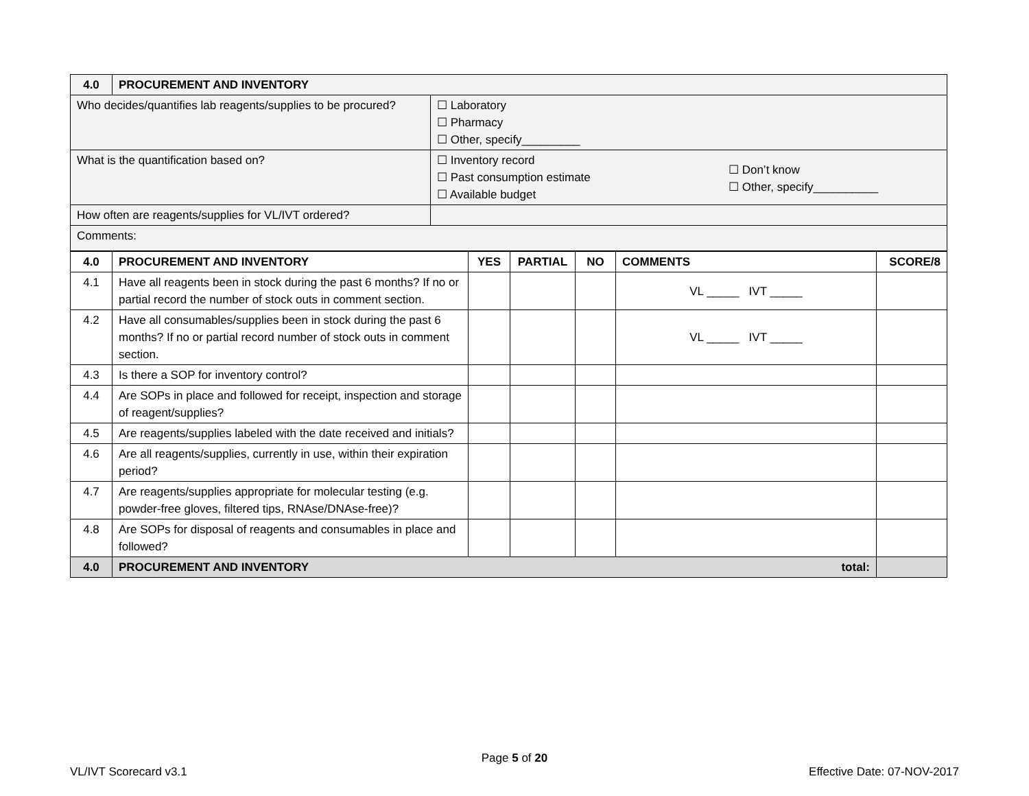| 4.0 | PROCUREMENT AND INVENTORY | |
| Who decides/quantifies lab reagents/supplies to be procured? | | ☐ Laboratory ☐ Pharmacy ☐ Other, specify_________ |
| What is the quantification based on? | | ☐ Inventory record ☐ Past consumption estimate ☐ Available budget ☐ Don’t know ☐ Other, specify__________ |
| How often are reagents/supplies for VL/IVT ordered? | | |
| Comments: | | |
| 4.0 | PROCUREMENT AND INVENTORY | YES | PARTIAL | NO | COMMENTS | SCORE/8 |
| --- | --- | --- | --- | --- | --- | --- |
| 4.1 | Have all reagents been in stock during the past 6 months? If no or partial record the number of stock outs in comment section. | | | | VL _____ IVT _____ | |
| 4.2 | Have all consumables/supplies been in stock during the past 6 months? If no or partial record number of stock outs in comment section. | | | | VL _____ IVT _____ | |
| 4.3 | Is there a SOP for inventory control? | | | | | |
| 4.4 | Are SOPs in place and followed for receipt, inspection and storage of reagent/supplies? | | | | | |
| 4.5 | Are reagents/supplies labeled with the date received and initials? | | | | | |
| 4.6 | Are all reagents/supplies, currently in use, within their expiration period? | | | | | |
| 4.7 | Are reagents/supplies appropriate for molecular testing (e.g. powder-free gloves, filtered tips, RNAse/DNAse-free)? | | | | | |
| 4.8 | Are SOPs for disposal of reagents and consumables in place and followed? | | | | | |
| 4.0 | PROCUREMENT AND INVENTORY total: | | | | | |
Page 5 of 20
VL/IVT Scorecard v3.1 Effective Date: 07-NOV-2017